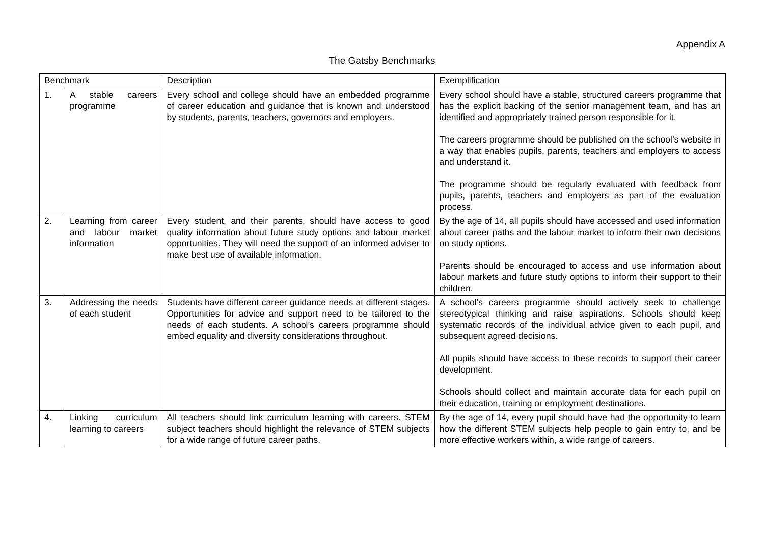Appendix A
The Gatsby Benchmarks
| Benchmark | | Description | Exemplification |
| --- | --- | --- | --- |
| 1. | A stable careers programme | Every school and college should have an embedded programme of career education and guidance that is known and understood by students, parents, teachers, governors and employers. | Every school should have a stable, structured careers programme that has the explicit backing of the senior management team, and has an identified and appropriately trained person responsible for it. The careers programme should be published on the school’s website in a way that enables pupils, parents, teachers and employers to access and understand it. The programme should be regularly evaluated with feedback from pupils, parents, teachers and employers as part of the evaluation process. |
| 2. | Learning from career and labour market information | Every student, and their parents, should have access to good quality information about future study options and labour market opportunities. They will need the support of an informed adviser to make best use of available information. | By the age of 14, all pupils should have accessed and used information about career paths and the labour market to inform their own decisions on study options. Parents should be encouraged to access and use information about labour markets and future study options to inform their support to their children. |
| 3. | Addressing the needs of each student | Students have different career guidance needs at different stages. Opportunities for advice and support need to be tailored to the needs of each students. A school’s careers programme should embed equality and diversity considerations throughout. | A school’s careers programme should actively seek to challenge stereotypical thinking and raise aspirations. Schools should keep systematic records of the individual advice given to each pupil, and subsequent agreed decisions. All pupils should have access to these records to support their career development. Schools should collect and maintain accurate data for each pupil on their education, training or employment destinations. |
| 4. | Linking curriculum learning to careers | All teachers should link curriculum learning with careers. STEM subject teachers should highlight the relevance of STEM subjects for a wide range of future career paths. | By the age of 14, every pupil should have had the opportunity to learn how the different STEM subjects help people to gain entry to, and be more effective workers within, a wide range of careers. |